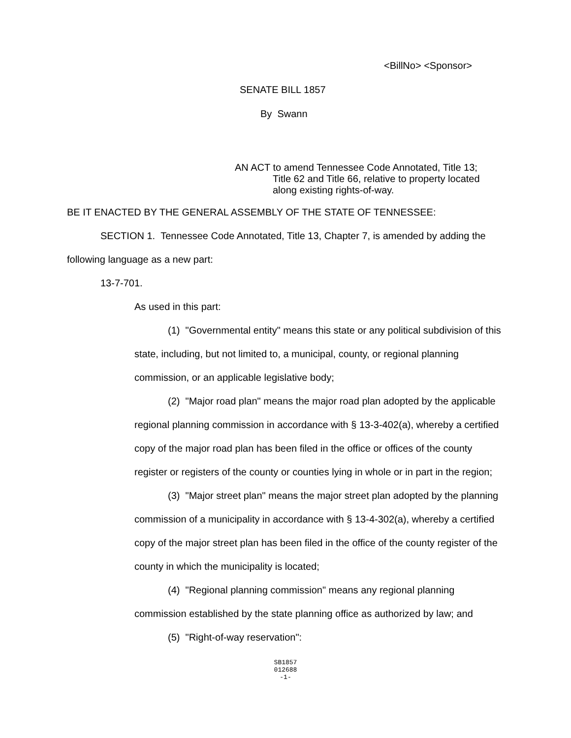<BillNo> <Sponsor>
SENATE BILL 1857
By Swann
AN ACT to amend Tennessee Code Annotated, Title 13;
Title 62 and Title 66, relative to property located along existing rights-of-way.
BE IT ENACTED BY THE GENERAL ASSEMBLY OF THE STATE OF TENNESSEE:
SECTION 1. Tennessee Code Annotated, Title 13, Chapter 7, is amended by adding the following language as a new part:
13-7-701.
As used in this part:
(1) "Governmental entity" means this state or any political subdivision of this state, including, but not limited to, a municipal, county, or regional planning commission, or an applicable legislative body;
(2) "Major road plan" means the major road plan adopted by the applicable regional planning commission in accordance with § 13-3-402(a), whereby a certified copy of the major road plan has been filed in the office or offices of the county register or registers of the county or counties lying in whole or in part in the region;
(3) "Major street plan" means the major street plan adopted by the planning commission of a municipality in accordance with § 13-4-302(a), whereby a certified copy of the major street plan has been filed in the office of the county register of the county in which the municipality is located;
(4) "Regional planning commission" means any regional planning commission established by the state planning office as authorized by law; and
(5) "Right-of-way reservation":
SB1857
012688
-1-